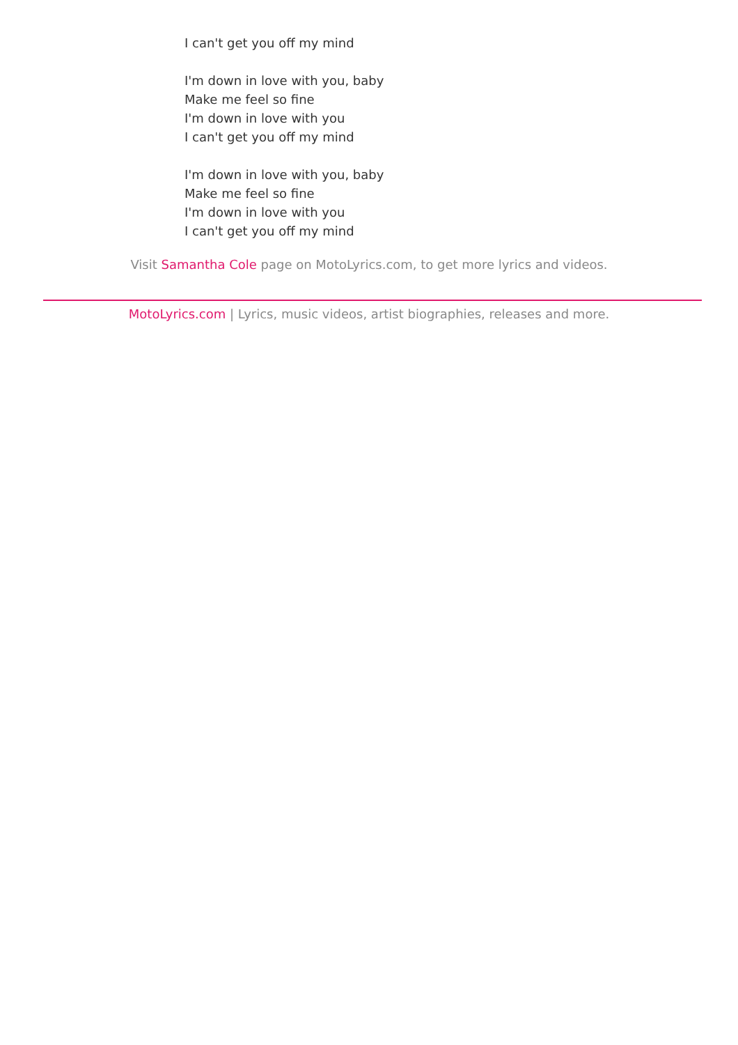I can't get you off my mind
I'm down in love with you, baby
Make me feel so fine
I'm down in love with you
I can't get you off my mind
I'm down in love with you, baby
Make me feel so fine
I'm down in love with you
I can't get you off my mind
Visit Samantha Cole page on MotoLyrics.com, to get more lyrics and videos.
MotoLyrics.com | Lyrics, music videos, artist biographies, releases and more.